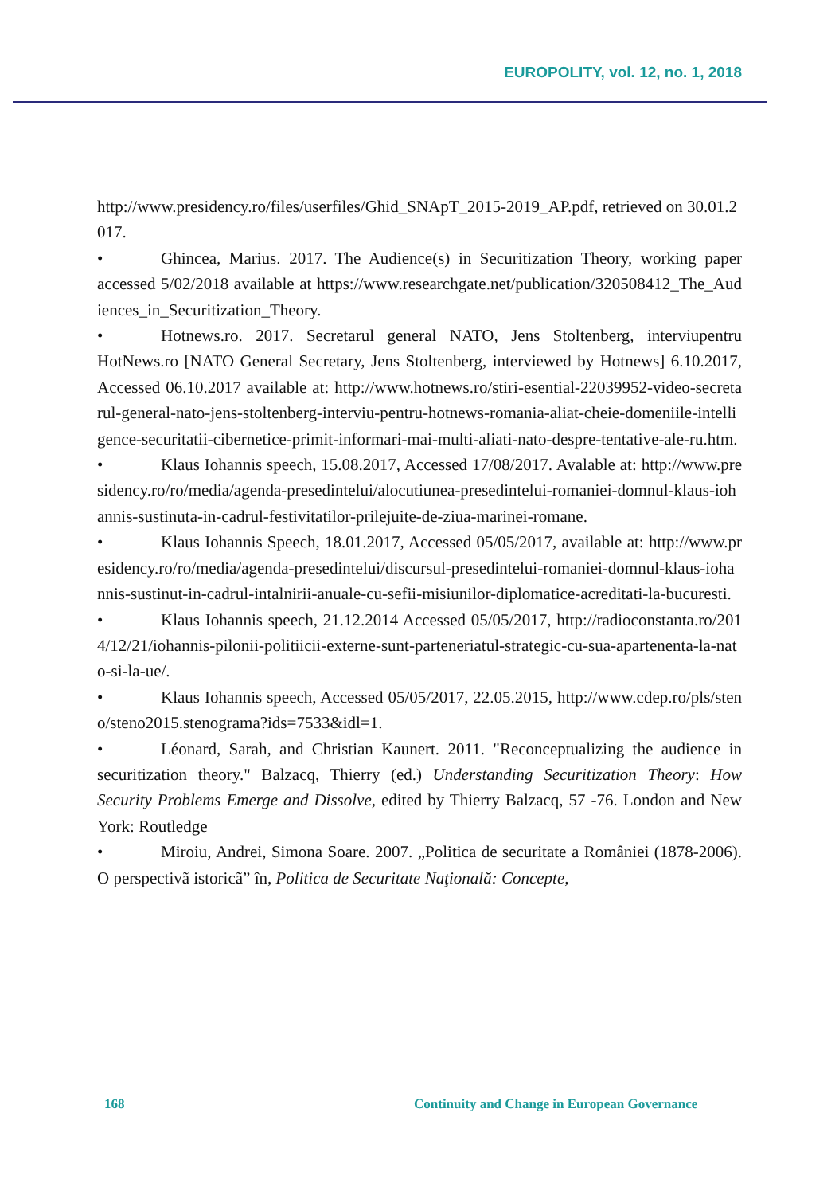EUROPOLITY, vol. 12, no. 1, 2018
http://www.presidency.ro/files/userfiles/Ghid_SNApT_2015-2019_AP.pdf, retrieved on 30.01.2017.
• Ghincea, Marius. 2017. The Audience(s) in Securitization Theory, working paper accessed 5/02/2018 available at https://www.researchgate.net/publication/320508412_The_Audiences_in_Securitization_Theory.
• Hotnews.ro. 2017. Secretarul general NATO, Jens Stoltenberg, interviupentru HotNews.ro [NATO General Secretary, Jens Stoltenberg, interviewed by Hotnews] 6.10.2017, Accessed 06.10.2017 available at: http://www.hotnews.ro/stiri-esential-22039952-video-secretarul-general-nato-jens-stoltenberg-interviu-pentru-hotnews-romania-aliat-cheie-domeniile-intelligence-securitatii-cibernetice-primit-informari-mai-multi-aliati-nato-despre-tentative-ale-ru.htm.
• Klaus Iohannis speech, 15.08.2017, Accessed 17/08/2017. Avalable at: http://www.presidency.ro/ro/media/agenda-presedintelui/alocutiunea-presedintelui-romaniei-domnul-klaus-iohannis-sustinuta-in-cadrul-festivitatilor-prilejuite-de-ziua-marinei-romane.
• Klaus Iohannis Speech, 18.01.2017, Accessed 05/05/2017, available at: http://www.presidency.ro/ro/media/agenda-presedintelui/discursul-presedintelui-romaniei-domnul-klaus-iohannis-sustinut-in-cadrul-intalnirii-anuale-cu-sefii-misiunilor-diplomatice-acreditati-la-bucuresti.
• Klaus Iohannis speech, 21.12.2014 Accessed 05/05/2017, http://radioconstanta.ro/2014/12/21/iohannis-pilonii-politiicii-externe-sunt-parteneriatul-strategic-cu-sua-apartenenta-la-nato-si-la-ue/.
• Klaus Iohannis speech, Accessed 05/05/2017, 22.05.2015, http://www.cdep.ro/pls/steno/steno2015.stenograma?ids=7533&idl=1.
• Léonard, Sarah, and Christian Kaunert. 2011. "Reconceptualizing the audience in securitization theory." Balzacq, Thierry (ed.) Understanding Securitization Theory: How Security Problems Emerge and Dissolve, edited by Thierry Balzacq, 57 -76. London and New York: Routledge
• Miroiu, Andrei, Simona Soare. 2007. „Politica de securitate a României (1878-2006). O perspectivã istoricã” în, Politica de Securitate Naţională: Concepte,
168
Continuity and Change in European Governance